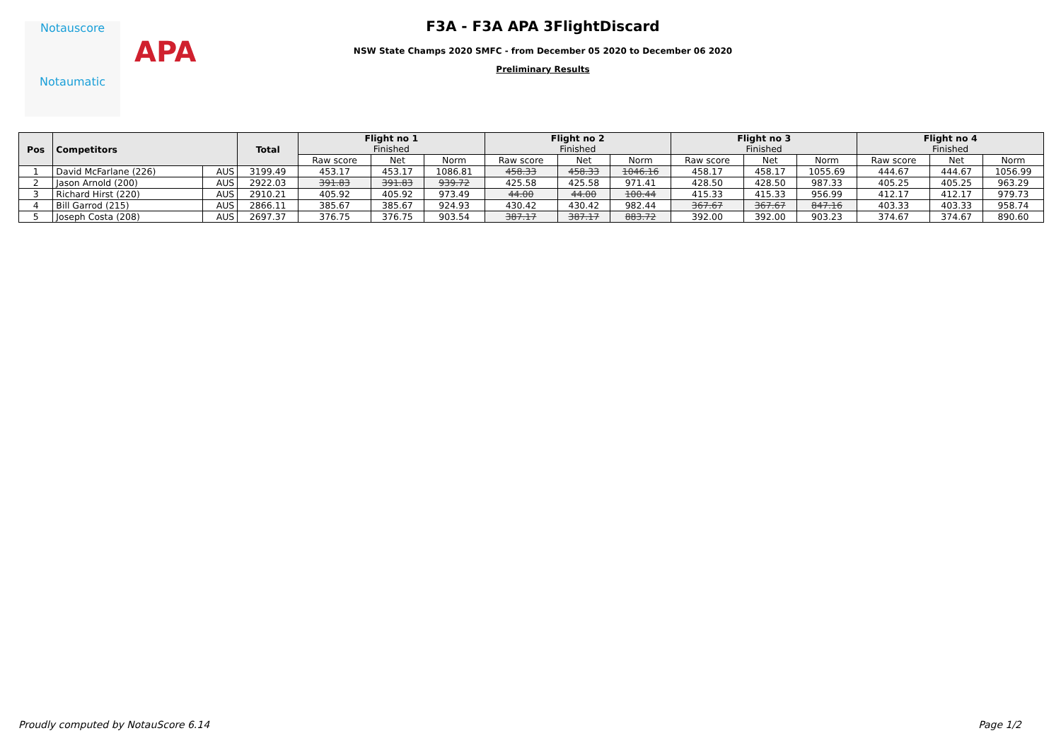Notauscore
Notaumatic
APA
F3A - F3A APA 3FlightDiscard
NSW State Champs 2020 SMFC - from December 05 2020 to December 06 2020
Preliminary Results
| Pos | Competitors | | Total | Flight no 1 Finished | | | Flight no 2 Finished | | | Flight no 3 Finished | | | Flight no 4 Finished | | |
| --- | --- | --- | --- | --- | --- | --- | --- | --- | --- | --- | --- | --- | --- | --- | --- |
| | | | | Raw score | Net | Norm | Raw score | Net | Norm | Raw score | Net | Norm | Raw score | Net | Norm |
| 1 | David McFarlane (226) | AUS | 3199.49 | 453.17 | 453.17 | 1086.81 | 458.33 | 458.33 | 1046.16 | 458.17 | 458.17 | 1055.69 | 444.67 | 444.67 | 1056.99 |
| 2 | Jason Arnold (200) | AUS | 2922.03 | 391.83 | 391.83 | 939.72 | 425.58 | 425.58 | 971.41 | 428.50 | 428.50 | 987.33 | 405.25 | 405.25 | 963.29 |
| 3 | Richard Hirst (220) | AUS | 2910.21 | 405.92 | 405.92 | 973.49 | 44.00 | 44.00 | 100.44 | 415.33 | 415.33 | 956.99 | 412.17 | 412.17 | 979.73 |
| 4 | Bill Garrod (215) | AUS | 2866.11 | 385.67 | 385.67 | 924.93 | 430.42 | 430.42 | 982.44 | 367.67 | 367.67 | 847.16 | 403.33 | 403.33 | 958.74 |
| 5 | Joseph Costa (208) | AUS | 2697.37 | 376.75 | 376.75 | 903.54 | 387.17 | 387.17 | 883.72 | 392.00 | 392.00 | 903.23 | 374.67 | 374.67 | 890.60 |
Proudly computed by NotauScore 6.14 Page 1/2